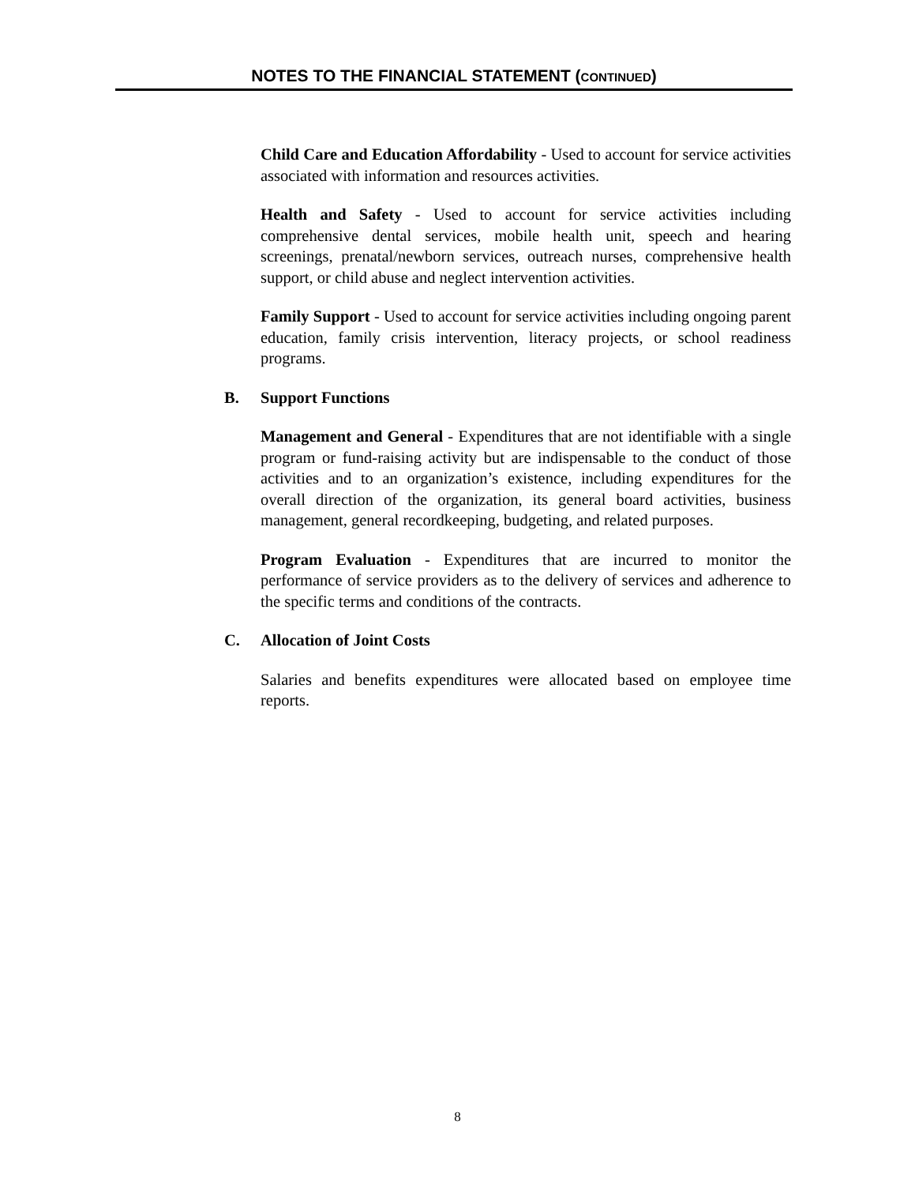NOTES TO THE FINANCIAL STATEMENT (CONTINUED)
Child Care and Education Affordability - Used to account for service activities associated with information and resources activities.
Health and Safety - Used to account for service activities including comprehensive dental services, mobile health unit, speech and hearing screenings, prenatal/newborn services, outreach nurses, comprehensive health support, or child abuse and neglect intervention activities.
Family Support - Used to account for service activities including ongoing parent education, family crisis intervention, literacy projects, or school readiness programs.
B. Support Functions
Management and General - Expenditures that are not identifiable with a single program or fund-raising activity but are indispensable to the conduct of those activities and to an organization’s existence, including expenditures for the overall direction of the organization, its general board activities, business management, general recordkeeping, budgeting, and related purposes.
Program Evaluation - Expenditures that are incurred to monitor the performance of service providers as to the delivery of services and adherence to the specific terms and conditions of the contracts.
C. Allocation of Joint Costs
Salaries and benefits expenditures were allocated based on employee time reports.
8